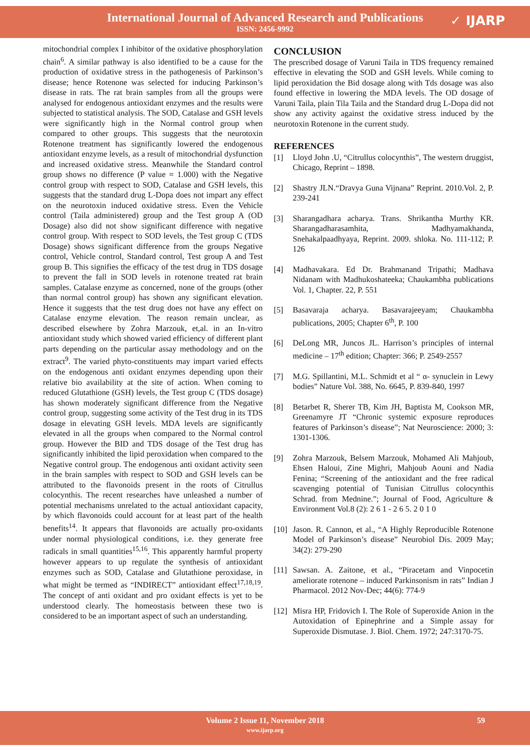International Journal of Advanced Research and Publications
ISSN: 2456-9992
✓ IJARP
mitochondrial complex I inhibitor of the oxidative phosphorylation chain<sup>6</sup>. A similar pathway is also identified to be a cause for the production of oxidative stress in the pathogenesis of Parkinson’s disease; hence Rotenone was selected for inducing Parkinson’s disease in rats. The rat brain samples from all the groups were analysed for endogenous antioxidant enzymes and the results were subjected to statistical analysis. The SOD, Catalase and GSH levels were significantly high in the Normal control group when compared to other groups. This suggests that the neurotoxin Rotenone treatment has significantly lowered the endogenous antioxidant enzyme levels, as a result of mitochondrial dysfunction and increased oxidative stress. Meanwhile the Standard control group shows no difference (P value = 1.000) with the Negative control group with respect to SOD, Catalase and GSH levels, this suggests that the standard drug L-Dopa does not impart any effect on the neurotoxin induced oxidative stress. Even the Vehicle control (Taila administered) group and the Test group A (OD Dosage) also did not show significant difference with negative control group. With respect to SOD levels, the Test group C (TDS Dosage) shows significant difference from the groups Negative control, Vehicle control, Standard control, Test group A and Test group B. This signifies the efficacy of the test drug in TDS dosage to prevent the fall in SOD levels in rotenone treated rat brain samples. Catalase enzyme as concerned, none of the groups (other than normal control group) has shown any significant elevation. Hence it suggests that the test drug does not have any effect on Catalase enzyme elevation. The reason remain unclear, as described elsewhere by Zohra Marzouk, et,al. in an In-vitro antioxidant study which showed varied efficiency of different plant parts depending on the particular assay methodology and on the extract<sup>9</sup>. The varied phyto-constituents may impart varied effects on the endogenous anti oxidant enzymes depending upon their relative bio availability at the site of action. When coming to reduced Glutathione (GSH) levels, the Test group C (TDS dosage) has shown moderately significant difference from the Negative control group, suggesting some activity of the Test drug in its TDS dosage in elevating GSH levels. MDA levels are significantly elevated in all the groups when compared to the Normal control group. However the BID and TDS dosage of the Test drug has significantly inhibited the lipid peroxidation when compared to the Negative control group. The endogenous anti oxidant activity seen in the brain samples with respect to SOD and GSH levels can be attributed to the flavonoids present in the roots of Citrullus colocynthis. The recent researches have unleashed a number of potential mechanisms unrelated to the actual antioxidant capacity, by which flavonoids could account for at least part of the health benefits<sup>14</sup>. It appears that flavonoids are actually pro-oxidants under normal physiological conditions, i.e. they generate free radicals in small quantities<sup>15,16</sup>. This apparently harmful property however appears to up regulate the synthesis of antioxidant enzymes such as SOD, Catalase and Glutathione peroxidase, in what might be termed as “INDIRECT” antioxidant effect<sup>17,18,19</sup>. The concept of anti oxidant and pro oxidant effects is yet to be understood clearly. The homeostasis between these two is considered to be an important aspect of such an understanding.
CONCLUSION
The prescribed dosage of Varuni Taila in TDS frequency remained effective in elevating the SOD and GSH levels. While coming to lipid peroxidation the Bid dosage along with Tds dosage was also found effective in lowering the MDA levels. The OD dosage of Varuni Taila, plain Tila Taila and the Standard drug L-Dopa did not show any activity against the oxidative stress induced by the neurotoxin Rotenone in the current study.
REFERENCES
[1] Lloyd John .U, “Citrullus colocynthis”, The western druggist, Chicago, Reprint – 1898.
[2] Shastry JLN.“Dravya Guna Vijnana” Reprint. 2010.Vol. 2, P. 239-241
[3] Sharangadhara acharya. Trans. Shrikantha Murthy KR. Sharangadharasamhita, Madhyamakhanda, Snehakalpaadhyaya, Reprint. 2009. shloka. No. 111-112; P. 126
[4] Madhavakara. Ed Dr. Brahmanand Tripathi; Madhava Nidanam with Madhukoshateeka; Chaukambha publications Vol. 1, Chapter. 22, P. 551
[5] Basavaraja acharya. Basavarajeeyam; Chaukambha publications, 2005; Chapter 6<sup>th</sup>, P. 100
[6] DeLong MR, Juncos JL. Harrison’s principles of internal medicine – 17<sup>th</sup> edition; Chapter: 366; P. 2549-2557
[7] M.G. Spillantini, M.L. Schmidt et al “ α- synuclein in Lewy bodies” Nature Vol. 388, No. 6645, P. 839-840, 1997
[8] Betarbet R, Sherer TB, Kim JH, Baptista M, Cookson MR, Greenamyre JT “Chronic systemic exposure reproduces features of Parkinson’s disease”; Nat Neuroscience: 2000; 3: 1301-1306.
[9] Zohra Marzouk, Belsem Marzouk, Mohamed Ali Mahjoub, Ehsen Haloui, Zine Mighri, Mahjoub Aouni and Nadia Fenina; “Screening of the antioxidant and the free radical scavenging potential of Tunisian Citrullus colocynthis Schrad. from Mednine.”; Journal of Food, Agriculture & Environment Vol.8 (2): 2 6 1 - 2 6 5. 2 0 1 0
[10] Jason. R. Cannon, et al., “A Highly Reproducible Rotenone Model of Parkinson’s disease” Neurobiol Dis. 2009 May; 34(2): 279-290
[11] Sawsan. A. Zaitone, et al., “Piracetam and Vinpocetin ameliorate rotenone – induced Parkinsonism in rats” Indian J Pharmacol. 2012 Nov-Dec; 44(6): 774-9
[12] Misra HP, Fridovich I. The Role of Superoxide Anion in the Autoxidation of Epinephrine and a Simple assay for Superoxide Dismutase. J. Biol. Chem. 1972; 247:3170-75.
Volume 2 Issue 11, November 2018
www.ijarp.org
59